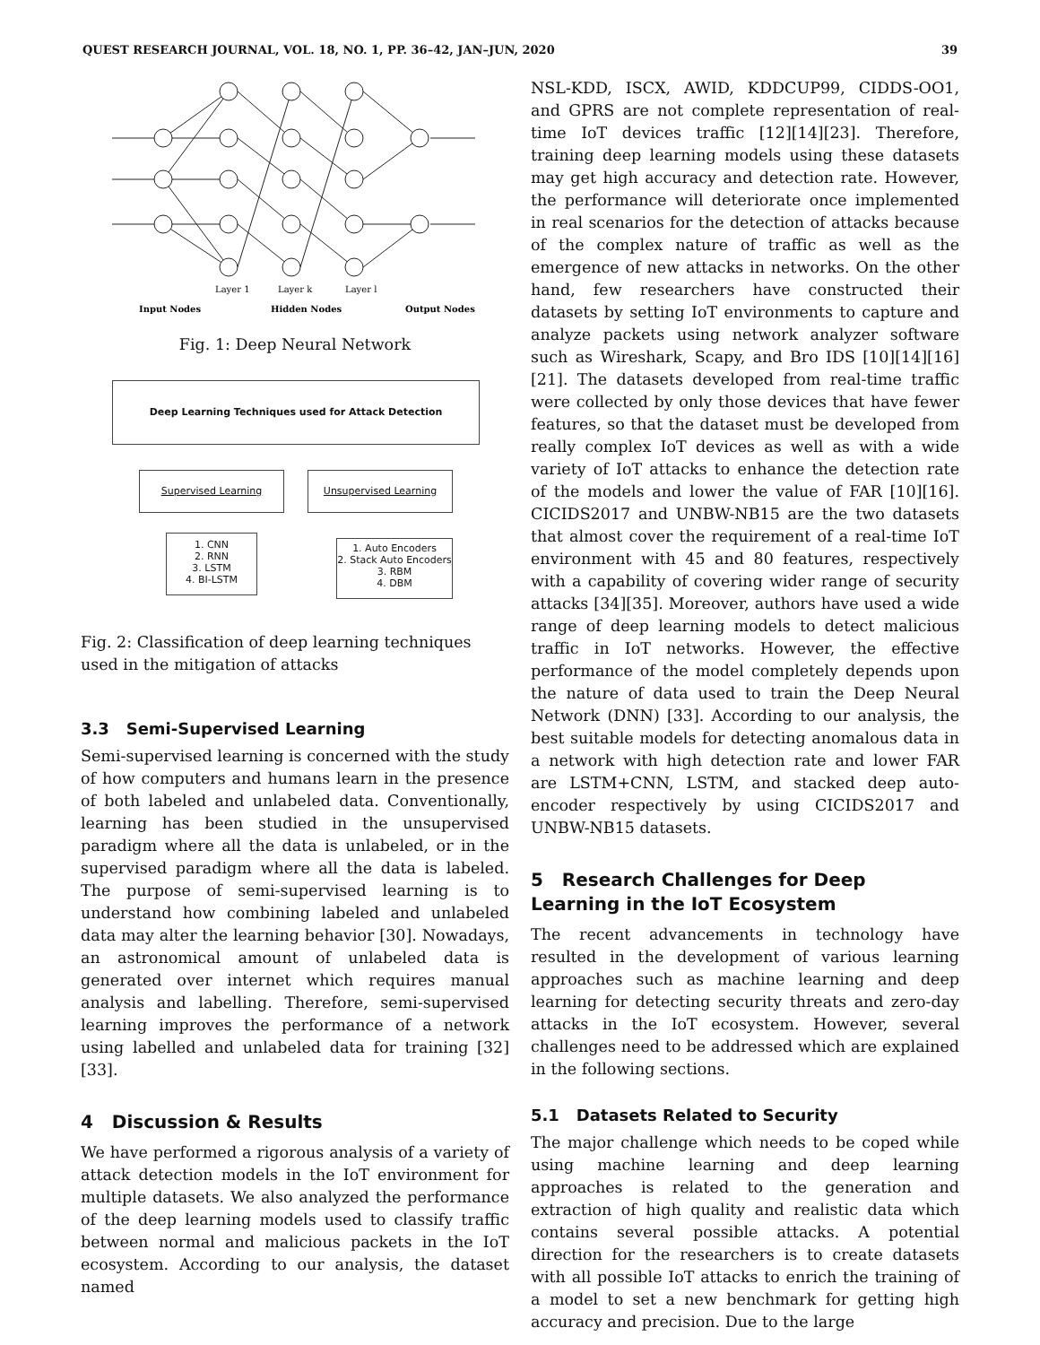QUEST RESEARCH JOURNAL, VOL. 18, NO. 1, PP. 36–42, JAN–JUN, 2020 39
Layer 1
Layer k
Layer l
Input Nodes
Hidden Nodes
Output Nodes
Fig. 1: Deep Neural Network
Deep Learning Techniques used for Attack Detection
Supervised Learning Unsupervised Learning
1. CNN
2. RNN
3. LSTM
4. BI-LSTM
1. Auto Encoders
2. Stack Auto Encoders
3. RBM
4. DBM
Fig. 2: Classification of deep learning techniques used in the mitigation of attacks
3.3 Semi-Supervised Learning
Semi-supervised learning is concerned with the study of how computers and humans learn in the presence of both labeled and unlabeled data. Conventionally, learning has been studied in the unsupervised paradigm where all the data is unlabeled, or in the supervised paradigm where all the data is labeled. The purpose of semi-supervised learning is to understand how combining labeled and unlabeled data may alter the learning behavior [30]. Nowadays, an astronomical amount of unlabeled data is generated over internet which requires manual analysis and labelling. Therefore, semi-supervised learning improves the performance of a network using labelled and unlabeled data for training [32][33].
4 Discussion & Results
We have performed a rigorous analysis of a variety of attack detection models in the IoT environment for multiple datasets. We also analyzed the performance of the deep learning models used to classify traffic between normal and malicious packets in the IoT ecosystem. According to our analysis, the dataset named
NSL-KDD, ISCX, AWID, KDDCUP99, CIDDS-OO1, and GPRS are not complete representation of real-time IoT devices traffic [12][14][23]. Therefore, training deep learning models using these datasets may get high accuracy and detection rate. However, the performance will deteriorate once implemented in real scenarios for the detection of attacks because of the complex nature of traffic as well as the emergence of new attacks in networks. On the other hand, few researchers have constructed their datasets by setting IoT environments to capture and analyze packets using network analyzer software such as Wireshark, Scapy, and Bro IDS [10][14][16][21]. The datasets developed from real-time traffic were collected by only those devices that have fewer features, so that the dataset must be developed from really complex IoT devices as well as with a wide variety of IoT attacks to enhance the detection rate of the models and lower the value of FAR [10][16]. CICIDS2017 and UNBW-NB15 are the two datasets that almost cover the requirement of a real-time IoT environment with 45 and 80 features, respectively with a capability of covering wider range of security attacks [34][35]. Moreover, authors have used a wide range of deep learning models to detect malicious traffic in IoT networks. However, the effective performance of the model completely depends upon the nature of data used to train the Deep Neural Network (DNN) [33]. According to our analysis, the best suitable models for detecting anomalous data in a network with high detection rate and lower FAR are LSTM+CNN, LSTM, and stacked deep auto-encoder respectively by using CICIDS2017 and UNBW-NB15 datasets.
5 Research Challenges for Deep Learning in the IoT Ecosystem
The recent advancements in technology have resulted in the development of various learning approaches such as machine learning and deep learning for detecting security threats and zero-day attacks in the IoT ecosystem. However, several challenges need to be addressed which are explained in the following sections.
5.1 Datasets Related to Security
The major challenge which needs to be coped while using machine learning and deep learning approaches is related to the generation and extraction of high quality and realistic data which contains several possible attacks. A potential direction for the researchers is to create datasets with all possible IoT attacks to enrich the training of a model to set a new benchmark for getting high accuracy and precision. Due to the large